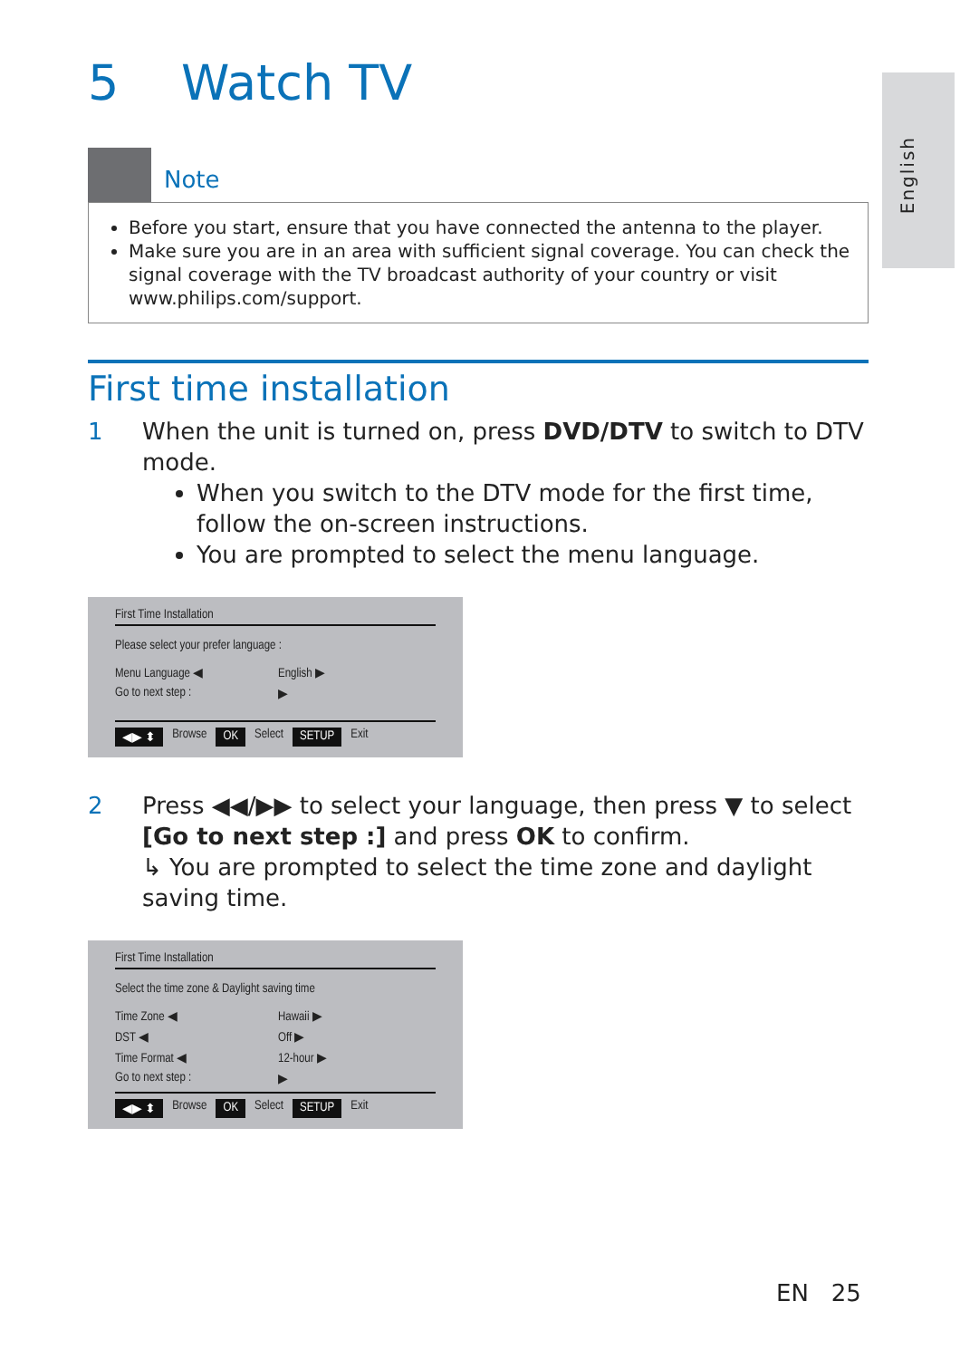English
5 Watch TV
Note
Before you start, ensure that you have connected the antenna to the player.
Make sure you are in an area with sufficient signal coverage. You can check the signal coverage with the TV broadcast authority of your country or visit www.philips.com/support.
First time installation
1 When the unit is turned on, press DVD/DTV to switch to DTV mode.
When you switch to the DTV mode for the first time, follow the on-screen instructions.
You are prompted to select the menu language.
First Time Installation
Please select your prefer language :
Menu Language ◀ English ▶
Go to next step : ▶
◀▶ ⬍ Browse OK Select SETUP Exit
2 Press ◀◀/▶▶ to select your language, then press ▼ to select [Go to next step :] and press OK to confirm.
↳ You are prompted to select the time zone and daylight saving time.
First Time Installation
Select the time zone & Daylight saving time
Time Zone ◀ Hawaii ▶
DST ◀ Off ▶
Time Format ◀ 12-hour ▶
Go to next step : ▶
◀▶ ⬍ Browse OK Select SETUP Exit
EN 25